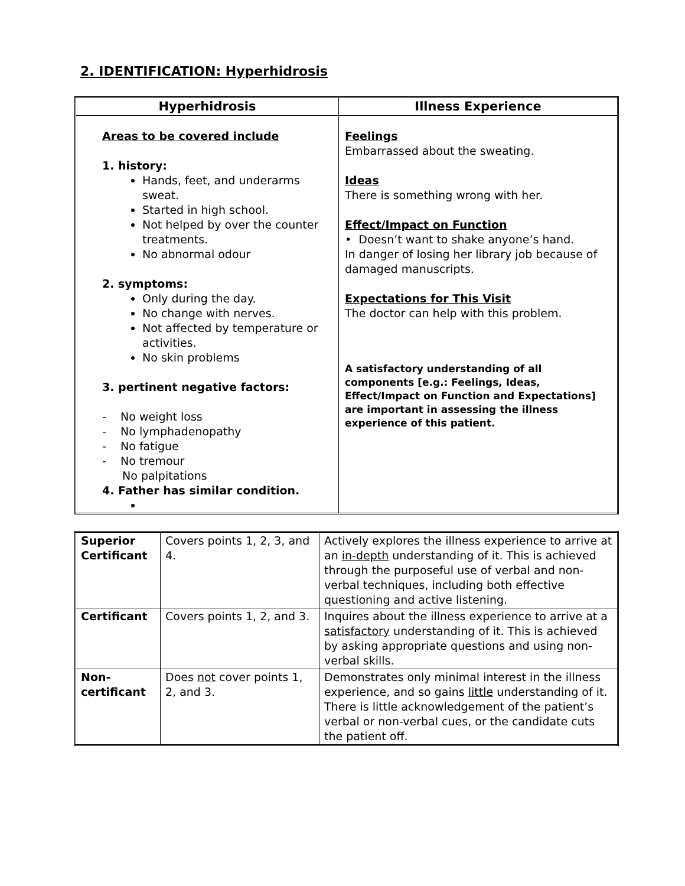2. IDENTIFICATION: Hyperhidrosis
| Hyperhidrosis | Illness Experience |
| --- | --- |
| Areas to be covered include 1. history: Hands, feet, and underarms sweat. Started in high school. Not helped by over the counter treatments. No abnormal odour 2. symptoms: Only during the day. No change with nerves. Not affected by temperature or activities. No skin problems 3. pertinent negative factors: - No weight loss - No lymphadenopathy - No fatigue - No tremour No palpitations 4. Father has similar condition. | Feelings Embarrassed about the sweating. Ideas There is something wrong with her. Effect/Impact on Function • Doesn’t want to shake anyone’s hand. In danger of losing her library job because of damaged manuscripts. Expectations for This Visit The doctor can help with this problem. A satisfactory understanding of all components [e.g.: Feelings, Ideas, Effect/Impact on Function and Expectations] are important in assessing the illness experience of this patient. |
| Superior Certificant | Covers points 1, 2, 3, and 4. | Actively explores the illness experience to arrive at an in-depth understanding of it. This is achieved through the purposeful use of verbal and non-verbal techniques, including both effective questioning and active listening. |
| Certificant | Covers points 1, 2, and 3. | Inquires about the illness experience to arrive at a satisfactory understanding of it. This is achieved by asking appropriate questions and using non-verbal skills. |
| Non-certificant | Does not cover points 1, 2, and 3. | Demonstrates only minimal interest in the illness experience, and so gains little understanding of it. There is little acknowledgement of the patient’s verbal or non-verbal cues, or the candidate cuts the patient off. |